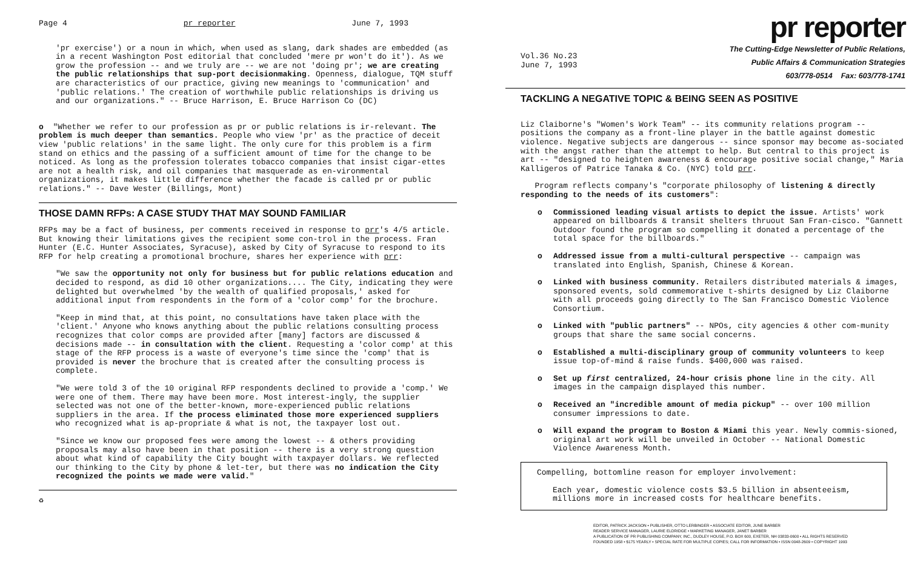Page 4 pr reporter June 7, 1993
'pr exercise') or a noun in which, when used as slang, dark shades are embedded (as in a recent Washington Post editorial that concluded 'mere pr won't do it'). As we grow the profession -- and we truly are -- we are not 'doing pr'; we are creating the public relationships that sup-port decisionmaking. Openness, dialogue, TQM stuff are characteristics of our practice, giving new meanings to 'communication' and 'public relations.' The creation of worthwhile public relationships is driving us and our organizations." -- Bruce Harrison, E. Bruce Harrison Co (DC)
o "Whether we refer to our profession as pr or public relations is ir-relevant. The problem is much deeper than semantics. People who view 'pr' as the practice of deceit view 'public relations' in the same light. The only cure for this problem is a firm stand on ethics and the passing of a sufficient amount of time for the change to be noticed. As long as the profession tolerates tobacco companies that insist cigar-ettes are not a health risk, and oil companies that masquerade as en-vironmental organizations, it makes little difference whether the facade is called pr or public relations." -- Dave Wester (Billings, Mont)
THOSE DAMN RFPs: A CASE STUDY THAT MAY SOUND FAMILIAR
RFPs may be a fact of business, per comments received in response to prr's 4/5 article. But knowing their limitations gives the recipient some con-trol in the process. Fran Hunter (E.C. Hunter Associates, Syracuse), asked by City of Syracuse to respond to its RFP for help creating a promotional brochure, shares her experience with prr:
"We saw the opportunity not only for business but for public relations education and decided to respond, as did 10 other organizations.... The City, indicating they were delighted but overwhelmed 'by the wealth of qualified proposals,' asked for additional input from respondents in the form of a 'color comp' for the brochure.
"Keep in mind that, at this point, no consultations have taken place with the 'client.' Anyone who knows anything about the public relations consulting process recognizes that color comps are provided after [many] factors are discussed & decisions made -- in consultation with the client. Requesting a 'color comp' at this stage of the RFP process is a waste of everyone's time since the 'comp' that is provided is never the brochure that is created after the consulting process is complete.
"We were told 3 of the 10 original RFP respondents declined to provide a 'comp.' We were one of them. There may have been more. Most interest-ingly, the supplier selected was not one of the better-known, more-experienced public relations suppliers in the area. If the process eliminated those more experienced suppliers who recognized what is ap-propriate & what is not, the taxpayer lost out.
"Since we know our proposed fees were among the lowest -- & others providing proposals may also have been in that position -- there is a very strong question about what kind of capability the City bought with taxpayer dollars. We reflected our thinking to the City by phone & let-ter, but there was no indication the City recognized the points we made were valid."
♻
pr reporter
The Cutting-Edge Newsletter of Public Relations,
Public Affairs & Communication Strategies
603/778-0514 Fax: 603/778-1741
Vol.36 No.23
June 7, 1993
TACKLING A NEGATIVE TOPIC & BEING SEEN AS POSITIVE
Liz Claiborne's "Women's Work Team" -- its community relations program -- positions the company as a front-line player in the battle against domestic violence. Negative subjects are dangerous -- since sponsor may become as-sociated with the angst rather than the attempt to help. But central to this project is art -- "designed to heighten awareness & encourage positive social change," Maria Kalligeros of Patrice Tanaka & Co. (NYC) told prr.
Program reflects company's "corporate philosophy of listening & directly responding to the needs of its customers":
o Commissioned leading visual artists to depict the issue. Artists' work appeared on billboards & transit shelters thruout San Fran-cisco. "Gannett Outdoor found the program so compelling it donated a percentage of the total space for the billboards."
o Addressed issue from a multi-cultural perspective -- campaign was translated into English, Spanish, Chinese & Korean.
o Linked with business community. Retailers distributed materials & images, sponsored events, sold commemorative t-shirts designed by Liz Claiborne with all proceeds going directly to The San Francisco Domestic Violence Consortium.
o Linked with "public partners" -- NPOs, city agencies & other com-munity groups that share the same social concerns.
o Established a multi-disciplinary group of community volunteers to keep issue top-of-mind & raise funds. $400,000 was raised.
o Set up first centralized, 24-hour crisis phone line in the city. All images in the campaign displayed this number.
o Received an "incredible amount of media pickup" -- over 100 million consumer impressions to date.
o Will expand the program to Boston & Miami this year. Newly commis-sioned, original art work will be unveiled in October -- National Domestic Violence Awareness Month.
Compelling, bottomline reason for employer involvement:
Each year, domestic violence costs $3.5 billion in absenteeism, millions more in increased costs for healthcare benefits.
EDITOR, PATRICK JACKSON • PUBLISHER, OTTO LERBINGER • ASSOCIATE EDITOR, JUNE BARBER
READER SERVICE MANAGER, LAURIE ELDRIDGE • MARKETING MANAGER, JANET BARBER
A PUBLICATION OF PR PUBLISHING COMPANY, INC., DUDLEY HOUSE, P.O. BOX 600, EXETER, NH 03833-0600 • ALL RIGHTS RESERVED
FOUNDED 1958 • $175 YEARLY • SPECIAL RATE FOR MULTIPLE COPIES; CALL FOR INFORMATION • ISSN 0048-2609 • COPYRIGHT 1993